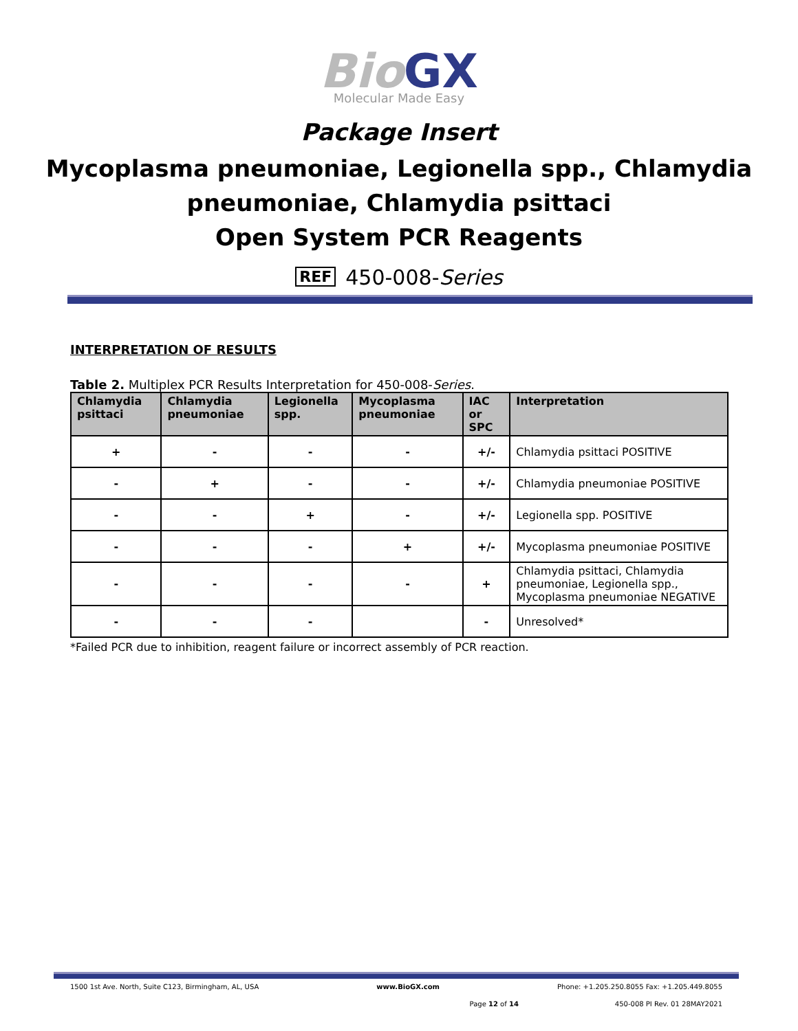Bio GX
Molecular Made Easy
Package Insert
Mycoplasma pneumoniae, Legionella spp., Chlamydia
pneumoniae, Chlamydia psittaci
Open System PCR Reagents
REF 450-008-Series
INTERPRETATION OF RESULTS
Table 2. Multiplex PCR Results Interpretation for 450-008-Series.
| Chlamydia psittaci | Chlamydia pneumoniae | Legionella spp. | Mycoplasma pneumoniae | IAC or SPC | Interpretation |
| --- | --- | --- | --- | --- | --- |
| + | - | - | - | +/- | Chlamydia psittaci POSITIVE |
| - | + | - | - | +/- | Chlamydia pneumoniae POSITIVE |
| - | - | + | - | +/- | Legionella spp. POSITIVE |
| - | - | - | + | +/- | Mycoplasma pneumoniae POSITIVE |
| - | - | - | - | + | Chlamydia psittaci, Chlamydia pneumoniae, Legionella spp., Mycoplasma pneumoniae NEGATIVE |
| - | - | - | | - | Unresolved* |
*Failed PCR due to inhibition, reagent failure or incorrect assembly of PCR reaction.
1500 1st Ave. North, Suite C123, Birmingham, AL, USA www.BioGX.com Phone: +1.205.250.8055 Fax: +1.205.449.8055
Page 12 of 14 450-008 PI Rev. 01 28MAY2021